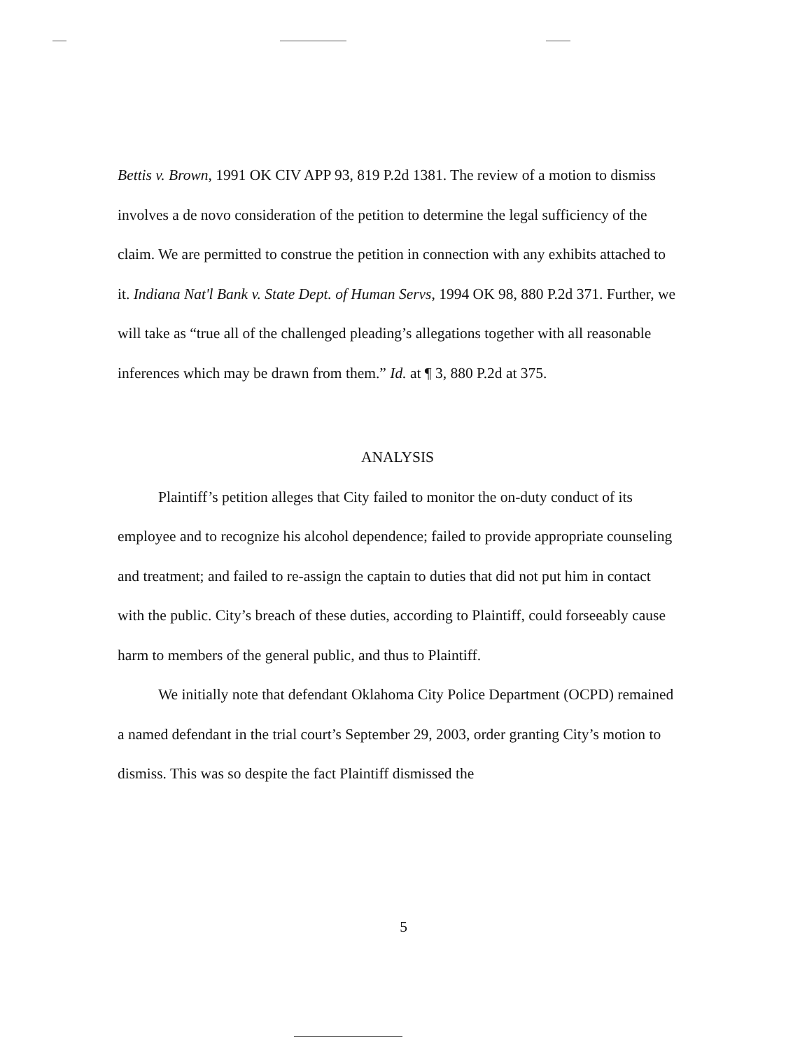Bettis v. Brown, 1991 OK CIV APP 93, 819 P.2d 1381. The review of a motion to dismiss involves a de novo consideration of the petition to determine the legal sufficiency of the claim. We are permitted to construe the petition in connection with any exhibits attached to it. Indiana Nat'l Bank v. State Dept. of Human Servs, 1994 OK 98, 880 P.2d 371. Further, we will take as “true all of the challenged pleading’s allegations together with all reasonable inferences which may be drawn from them.” Id. at ¶ 3, 880 P.2d at 375.
ANALYSIS
Plaintiff’s petition alleges that City failed to monitor the on-duty conduct of its employee and to recognize his alcohol dependence; failed to provide appropriate counseling and treatment; and failed to re-assign the captain to duties that did not put him in contact with the public. City’s breach of these duties, according to Plaintiff, could forseeably cause harm to members of the general public, and thus to Plaintiff.
We initially note that defendant Oklahoma City Police Department (OCPD) remained a named defendant in the trial court’s September 29, 2003, order granting City’s motion to dismiss. This was so despite the fact Plaintiff dismissed the
5